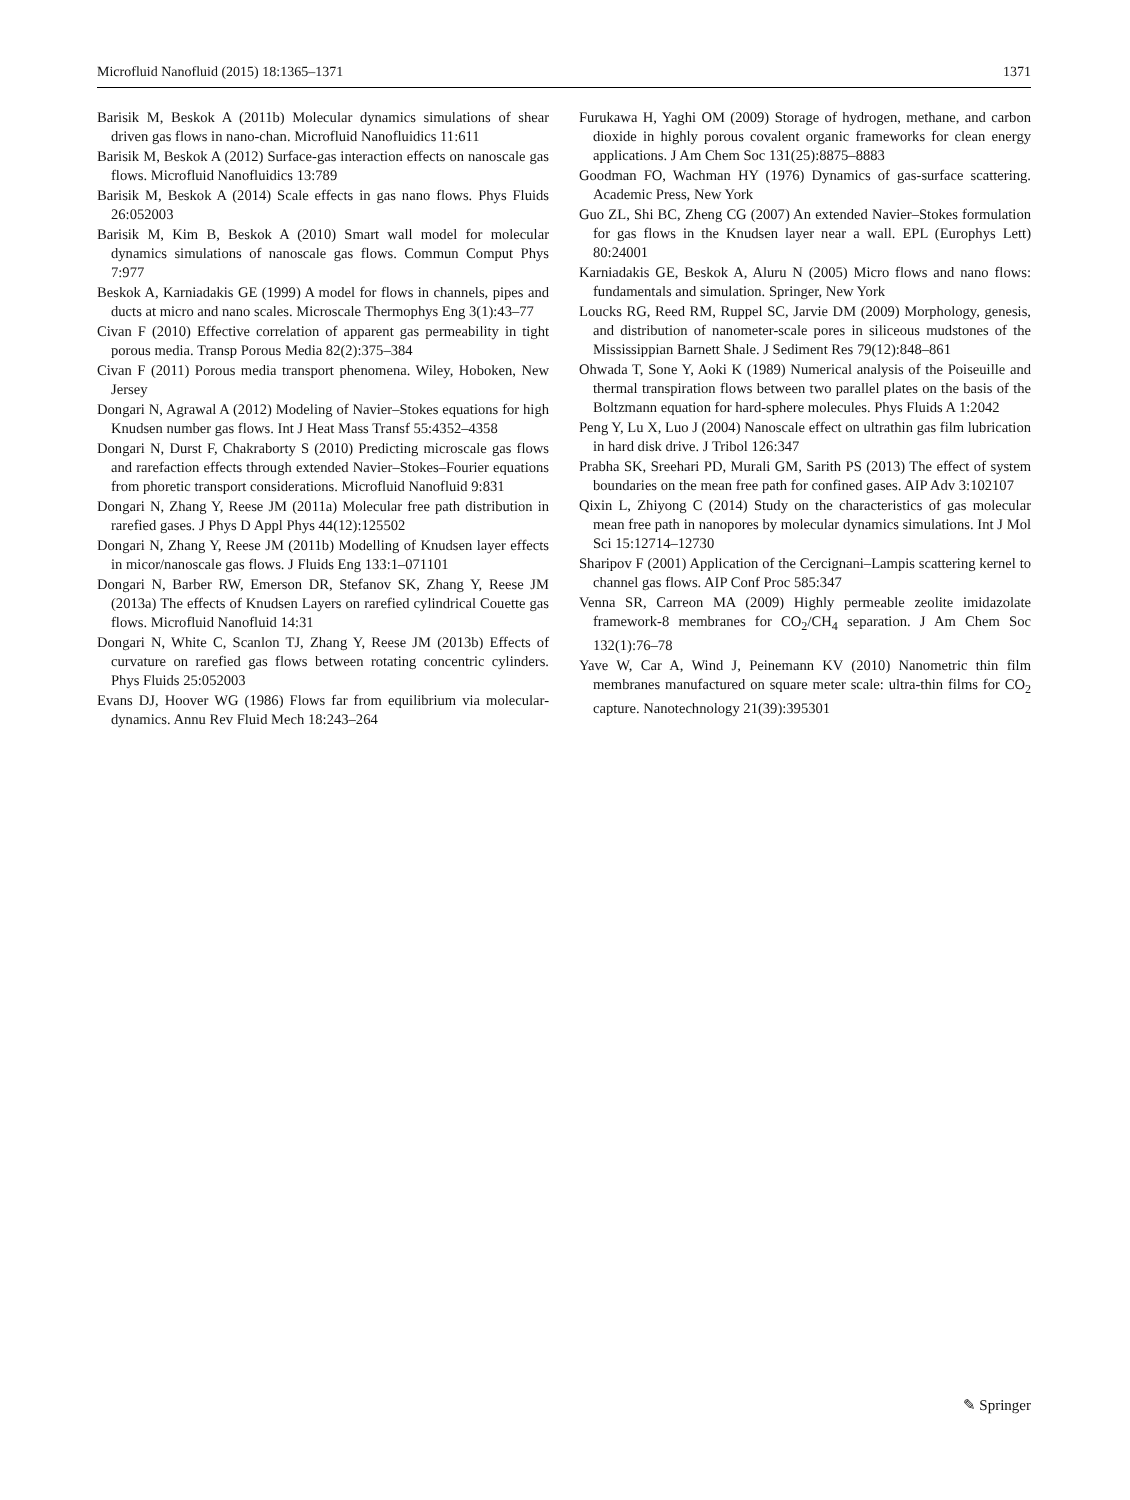Microfluid Nanofluid (2015) 18:1365–1371 1371
Barisik M, Beskok A (2011b) Molecular dynamics simulations of shear driven gas flows in nano-chan. Microfluid Nanofluidics 11:611
Barisik M, Beskok A (2012) Surface-gas interaction effects on nanoscale gas flows. Microfluid Nanofluidics 13:789
Barisik M, Beskok A (2014) Scale effects in gas nano flows. Phys Fluids 26:052003
Barisik M, Kim B, Beskok A (2010) Smart wall model for molecular dynamics simulations of nanoscale gas flows. Commun Comput Phys 7:977
Beskok A, Karniadakis GE (1999) A model for flows in channels, pipes and ducts at micro and nano scales. Microscale Thermophys Eng 3(1):43–77
Civan F (2010) Effective correlation of apparent gas permeability in tight porous media. Transp Porous Media 82(2):375–384
Civan F (2011) Porous media transport phenomena. Wiley, Hoboken, New Jersey
Dongari N, Agrawal A (2012) Modeling of Navier–Stokes equations for high Knudsen number gas flows. Int J Heat Mass Transf 55:4352–4358
Dongari N, Durst F, Chakraborty S (2010) Predicting microscale gas flows and rarefaction effects through extended Navier–Stokes–Fourier equations from phoretic transport considerations. Microfluid Nanofluid 9:831
Dongari N, Zhang Y, Reese JM (2011a) Molecular free path distribution in rarefied gases. J Phys D Appl Phys 44(12):125502
Dongari N, Zhang Y, Reese JM (2011b) Modelling of Knudsen layer effects in micor/nanoscale gas flows. J Fluids Eng 133:1–071101
Dongari N, Barber RW, Emerson DR, Stefanov SK, Zhang Y, Reese JM (2013a) The effects of Knudsen Layers on rarefied cylindrical Couette gas flows. Microfluid Nanofluid 14:31
Dongari N, White C, Scanlon TJ, Zhang Y, Reese JM (2013b) Effects of curvature on rarefied gas flows between rotating concentric cylinders. Phys Fluids 25:052003
Evans DJ, Hoover WG (1986) Flows far from equilibrium via molecular-dynamics. Annu Rev Fluid Mech 18:243–264
Furukawa H, Yaghi OM (2009) Storage of hydrogen, methane, and carbon dioxide in highly porous covalent organic frameworks for clean energy applications. J Am Chem Soc 131(25):8875–8883
Goodman FO, Wachman HY (1976) Dynamics of gas-surface scattering. Academic Press, New York
Guo ZL, Shi BC, Zheng CG (2007) An extended Navier–Stokes formulation for gas flows in the Knudsen layer near a wall. EPL (Europhys Lett) 80:24001
Karniadakis GE, Beskok A, Aluru N (2005) Micro flows and nano flows: fundamentals and simulation. Springer, New York
Loucks RG, Reed RM, Ruppel SC, Jarvie DM (2009) Morphology, genesis, and distribution of nanometer-scale pores in siliceous mudstones of the Mississippian Barnett Shale. J Sediment Res 79(12):848–861
Ohwada T, Sone Y, Aoki K (1989) Numerical analysis of the Poiseuille and thermal transpiration flows between two parallel plates on the basis of the Boltzmann equation for hard-sphere molecules. Phys Fluids A 1:2042
Peng Y, Lu X, Luo J (2004) Nanoscale effect on ultrathin gas film lubrication in hard disk drive. J Tribol 126:347
Prabha SK, Sreehari PD, Murali GM, Sarith PS (2013) The effect of system boundaries on the mean free path for confined gases. AIP Adv 3:102107
Qixin L, Zhiyong C (2014) Study on the characteristics of gas molecular mean free path in nanopores by molecular dynamics simulations. Int J Mol Sci 15:12714–12730
Sharipov F (2001) Application of the Cercignani–Lampis scattering kernel to channel gas flows. AIP Conf Proc 585:347
Venna SR, Carreon MA (2009) Highly permeable zeolite imidazolate framework-8 membranes for CO<sub>2</sub>/CH<sub>4</sub> separation. J Am Chem Soc 132(1):76–78
Yave W, Car A, Wind J, Peinemann KV (2010) Nanometric thin film membranes manufactured on square meter scale: ultra-thin films for CO<sub>2</sub> capture. Nanotechnology 21(39):395301
✎ Springer